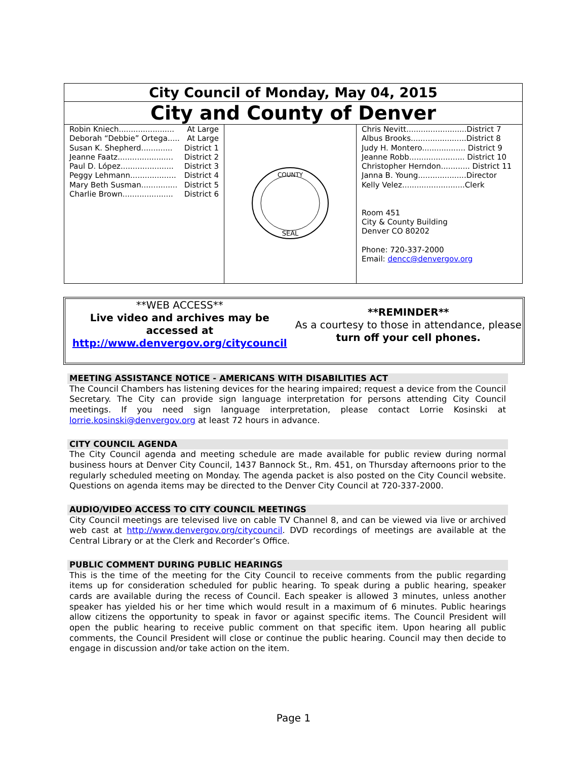| City Council of Monday, May 04, 2015 | | |
| City and County of Denver | | |
| Robin Kniech....................... At Large Deborah “Debbie” Ortega..... At Large Susan K. Shepherd............. District 1 Jeanne Faatz....................... District 2 Paul D. López...................... District 3 Peggy Lehmann................... District 4 Mary Beth Susman............... District 5 Charlie Brown..................... District 6 | SEAL COUNTY | Chris Nevitt.........................District 7 Albus Brooks.......................District 8 Judy H. Montero.................. District 9 Jeanne Robb....................... District 10 Christopher Herndon............ District 11 Janna B. Young....................Director Kelly Velez..........................Clerk Room 451 City & County Building Denver CO 80202 Phone: 720-337-2000 Email: dencc@denvergov.org |
**WEB ACCESS**
Live video and archives may be accessed at
http://www.denvergov.org/citycouncil
**REMINDER**
As a courtesy to those in attendance, please
turn off your cell phones.
MEETING ASSISTANCE NOTICE - AMERICANS WITH DISABILITIES ACT
The Council Chambers has listening devices for the hearing impaired; request a device from the Council Secretary. The City can provide sign language interpretation for persons attending City Council meetings. If you need sign language interpretation, please contact Lorrie Kosinski at lorrie.kosinski@denvergov.org at least 72 hours in advance.
CITY COUNCIL AGENDA
The City Council agenda and meeting schedule are made available for public review during normal business hours at Denver City Council, 1437 Bannock St., Rm. 451, on Thursday afternoons prior to the regularly scheduled meeting on Monday. The agenda packet is also posted on the City Council website. Questions on agenda items may be directed to the Denver City Council at 720-337-2000.
AUDIO/VIDEO ACCESS TO CITY COUNCIL MEETINGS
City Council meetings are televised live on cable TV Channel 8, and can be viewed via live or archived web cast at http://www.denvergov.org/citycouncil. DVD recordings of meetings are available at the Central Library or at the Clerk and Recorder’s Office.
PUBLIC COMMENT DURING PUBLIC HEARINGS
This is the time of the meeting for the City Council to receive comments from the public regarding items up for consideration scheduled for public hearing. To speak during a public hearing, speaker cards are available during the recess of Council. Each speaker is allowed 3 minutes, unless another speaker has yielded his or her time which would result in a maximum of 6 minutes. Public hearings allow citizens the opportunity to speak in favor or against specific items. The Council President will open the public hearing to receive public comment on that specific item. Upon hearing all public comments, the Council President will close or continue the public hearing. Council may then decide to engage in discussion and/or take action on the item.
Page 1